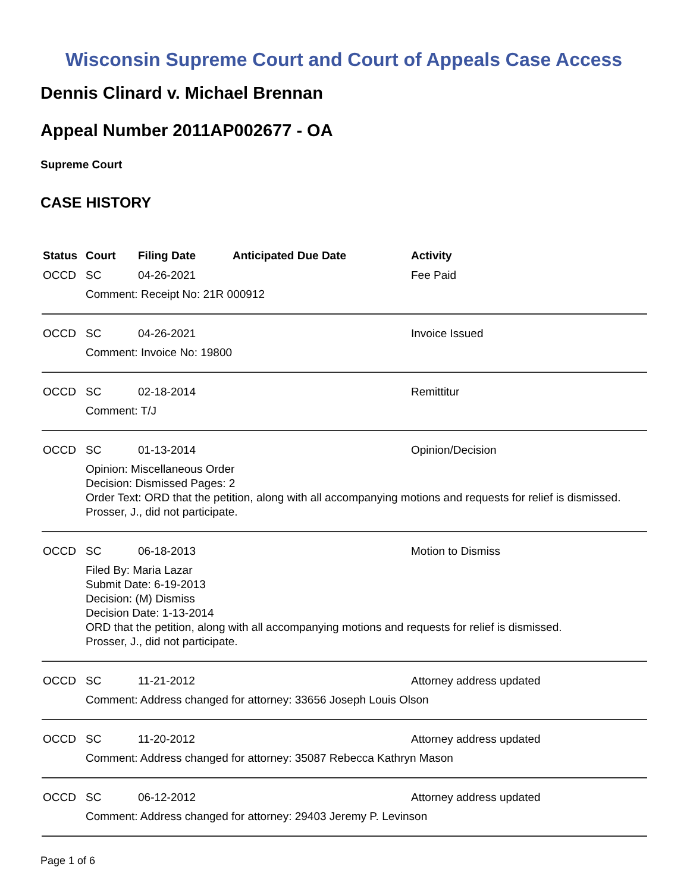Wisconsin Supreme Court and Court of Appeals Case Access
Dennis Clinard v. Michael Brennan
Appeal Number 2011AP002677 - OA
Supreme Court
CASE HISTORY
| Status | Court | Filing Date | Anticipated Due Date | Activity |
| --- | --- | --- | --- | --- |
| OCCD | SC | 04-26-2021 | | Fee Paid |
| | Comment: Receipt No: 21R 000912 | | | |
| OCCD | SC | 04-26-2021 | | Invoice Issued |
| | Comment: Invoice No: 19800 | | | |
| OCCD | SC | 02-18-2014 | | Remittitur |
| | Comment: T/J | | | |
| OCCD | SC | 01-13-2014 | | Opinion/Decision |
| | Opinion: Miscellaneous Order Decision: Dismissed Pages: 2 Order Text: ORD that the petition, along with all accompanying motions and requests for relief is dismissed. Prosser, J., did not participate. | | | |
| OCCD | SC | 06-18-2013 | | Motion to Dismiss |
| | Filed By: Maria Lazar Submit Date: 6-19-2013 Decision: (M) Dismiss Decision Date: 1-13-2014 ORD that the petition, along with all accompanying motions and requests for relief is dismissed. Prosser, J., did not participate. | | | |
| OCCD | SC | 11-21-2012 | | Attorney address updated |
| | Comment: Address changed for attorney: 33656 Joseph Louis Olson | | | |
| OCCD | SC | 11-20-2012 | | Attorney address updated |
| | Comment: Address changed for attorney: 35087 Rebecca Kathryn Mason | | | |
| OCCD | SC | 06-12-2012 | | Attorney address updated |
| | Comment: Address changed for attorney: 29403 Jeremy P. Levinson | | | |
Page 1 of 6